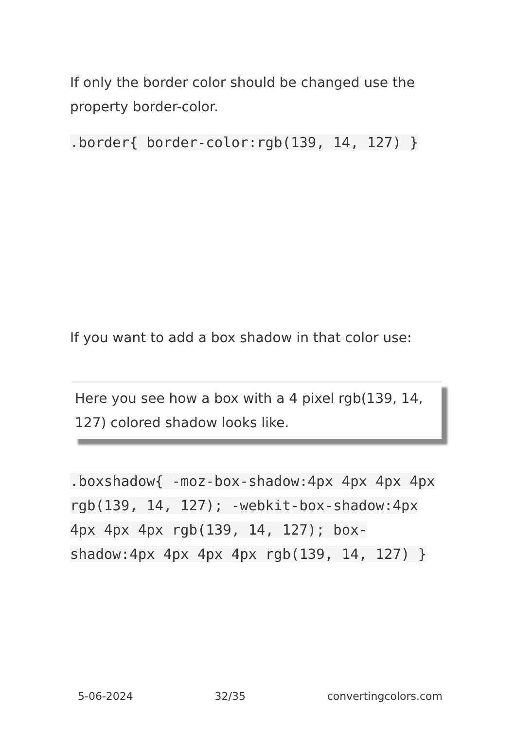If only the border color should be changed use the property border-color.
.border{ border-color:rgb(139, 14, 127) }
If you want to add a box shadow in that color use:
Here you see how a box with a 4 pixel rgb(139, 14, 127) colored shadow looks like.
.boxshadow{ -moz-box-shadow:4px 4px 4px 4px rgb(139, 14, 127); -webkit-box-shadow:4px 4px 4px 4px rgb(139, 14, 127); box-shadow:4px 4px 4px 4px rgb(139, 14, 127) }
5-06-2024 32/35 convertingcolors.com